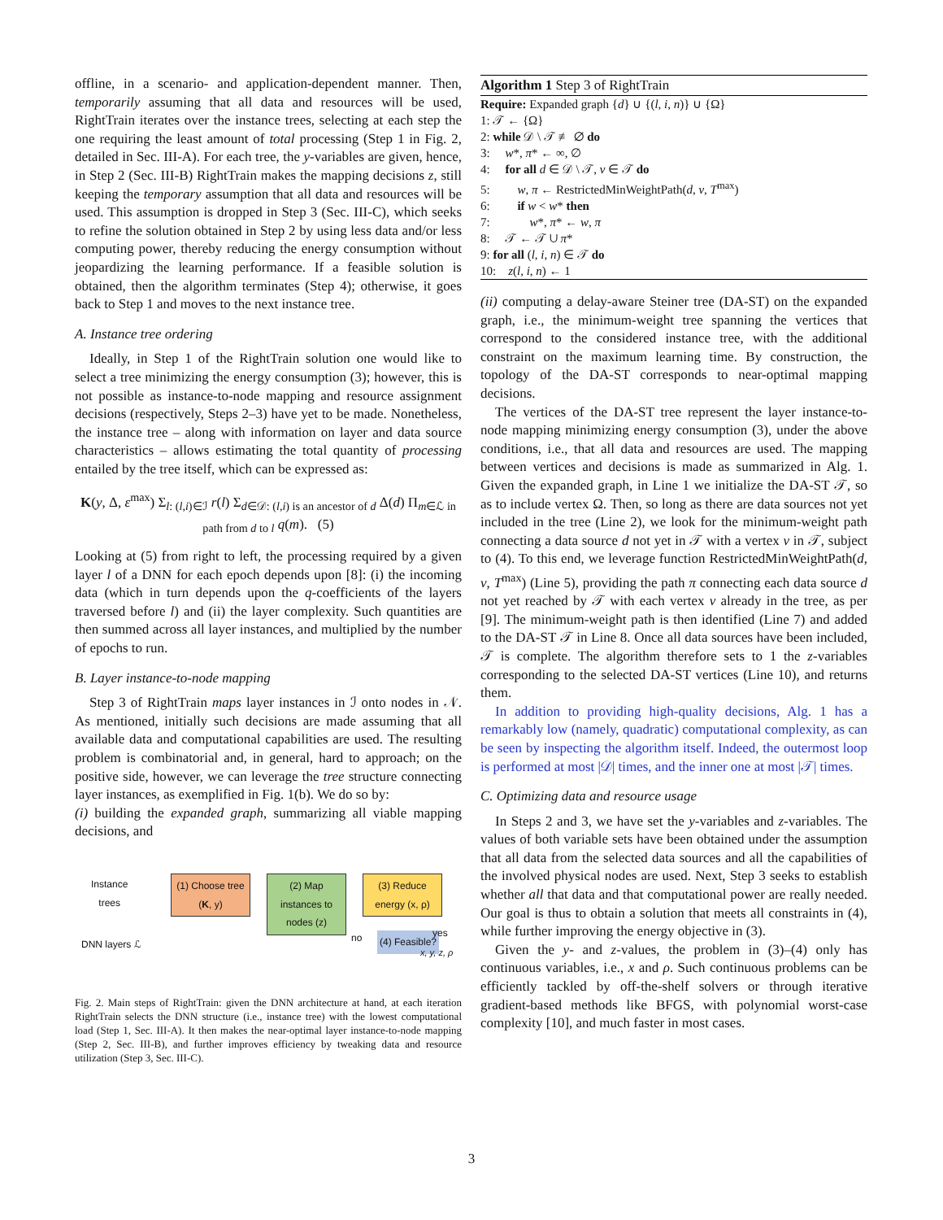offline, in a scenario- and application-dependent manner. Then, temporarily assuming that all data and resources will be used, RightTrain iterates over the instance trees, selecting at each step the one requiring the least amount of total processing (Step 1 in Fig. 2, detailed in Sec. III-A). For each tree, the y-variables are given, hence, in Step 2 (Sec. III-B) RightTrain makes the mapping decisions z, still keeping the temporary assumption that all data and resources will be used. This assumption is dropped in Step 3 (Sec. III-C), which seeks to refine the solution obtained in Step 2 by using less data and/or less computing power, thereby reducing the energy consumption without jeopardizing the learning performance. If a feasible solution is obtained, then the algorithm terminates (Step 4); otherwise, it goes back to Step 1 and moves to the next instance tree.
A. Instance tree ordering
Ideally, in Step 1 of the RightTrain solution one would like to select a tree minimizing the energy consumption (3); however, this is not possible as instance-to-node mapping and resource assignment decisions (respectively, Steps 2–3) have yet to be made. Nonetheless, the instance tree – along with information on layer and data source characteristics – allows estimating the total quantity of processing entailed by the tree itself, which can be expressed as:
K(y, Δ, ε<sup>max</sup>) Σ<sub>l: (l,i)∈ℐ</sub> r(l) Σ<sub>d∈𝒟: (l,i) is an ancestor of d</sub> Δ(d) Π<sub>m∈ℒ in path from d to l</sub> q(m). (5)
Looking at (5) from right to left, the processing required by a given layer l of a DNN for each epoch depends upon [8]: (i) the incoming data (which in turn depends upon the q-coefficients of the layers traversed before l) and (ii) the layer complexity. Such quantities are then summed across all layer instances, and multiplied by the number of epochs to run.
B. Layer instance-to-node mapping
Step 3 of RightTrain maps layer instances in ℐ onto nodes in 𝒩. As mentioned, initially such decisions are made assuming that all available data and computational capabilities are used. The resulting problem is combinatorial and, in general, hard to approach; on the positive side, however, we can leverage the tree structure connecting layer instances, as exemplified in Fig. 1(b). We do so by:
(i) building the expanded graph, summarizing all viable mapping decisions, and
Instance
trees
DNN layers ℒ
(1) Choose tree (K, y)
(2) Map instances to nodes (z)
(3) Reduce energy (x, ρ)
no (4) Feasible?
yes
x, y, z, ρ
Fig. 2. Main steps of RightTrain: given the DNN architecture at hand, at each iteration RightTrain selects the DNN structure (i.e., instance tree) with the lowest computational load (Step 1, Sec. III-A). It then makes the near-optimal layer instance-to-node mapping (Step 2, Sec. III-B), and further improves efficiency by tweaking data and resource utilization (Step 3, Sec. III-C).
Algorithm 1 Step 3 of RightTrain
Require: Expanded graph {d} ∪ {(l, i, n)} ∪ {Ω}
1: 𝒯 ← {Ω}
2: while 𝒟 \ 𝒯 ≢ ∅ do
3: w*, π* ← ∞, ∅
4: for all d ∈ 𝒟 \ 𝒯, v ∈ 𝒯 do
5: w, π ← RestrictedMinWeightPath(d, v, T<sup>max</sup>)
6: if w < w* then
7: w*, π* ← w, π
8: 𝒯 ← 𝒯 ∪ π*
9: for all (l, i, n) ∈ 𝒯 do
10: z(l, i, n) ← 1
(ii) computing a delay-aware Steiner tree (DA-ST) on the expanded graph, i.e., the minimum-weight tree spanning the vertices that correspond to the considered instance tree, with the additional constraint on the maximum learning time. By construction, the topology of the DA-ST corresponds to near-optimal mapping decisions.
The vertices of the DA-ST tree represent the layer instance-to-node mapping minimizing energy consumption (3), under the above conditions, i.e., that all data and resources are used. The mapping between vertices and decisions is made as summarized in Alg. 1. Given the expanded graph, in Line 1 we initialize the DA-ST 𝒯, so as to include vertex Ω. Then, so long as there are data sources not yet included in the tree (Line 2), we look for the minimum-weight path connecting a data source d not yet in 𝒯 with a vertex v in 𝒯, subject to (4). To this end, we leverage function RestrictedMinWeightPath(d, v, T<sup>max</sup>) (Line 5), providing the path π connecting each data source d not yet reached by 𝒯 with each vertex v already in the tree, as per [9]. The minimum-weight path is then identified (Line 7) and added to the DA-ST 𝒯 in Line 8. Once all data sources have been included, 𝒯 is complete. The algorithm therefore sets to 1 the z-variables corresponding to the selected DA-ST vertices (Line 10), and returns them.
In addition to providing high-quality decisions, Alg. 1 has a remarkably low (namely, quadratic) computational complexity, as can be seen by inspecting the algorithm itself. Indeed, the outermost loop is performed at most |𝒟| times, and the inner one at most |𝒯| times.
C. Optimizing data and resource usage
In Steps 2 and 3, we have set the y-variables and z-variables. The values of both variable sets have been obtained under the assumption that all data from the selected data sources and all the capabilities of the involved physical nodes are used. Next, Step 3 seeks to establish whether all that data and that computational power are really needed. Our goal is thus to obtain a solution that meets all constraints in (4), while further improving the energy objective in (3).
Given the y- and z-values, the problem in (3)–(4) only has continuous variables, i.e., x and ρ. Such continuous problems can be efficiently tackled by off-the-shelf solvers or through iterative gradient-based methods like BFGS, with polynomial worst-case complexity [10], and much faster in most cases.
3